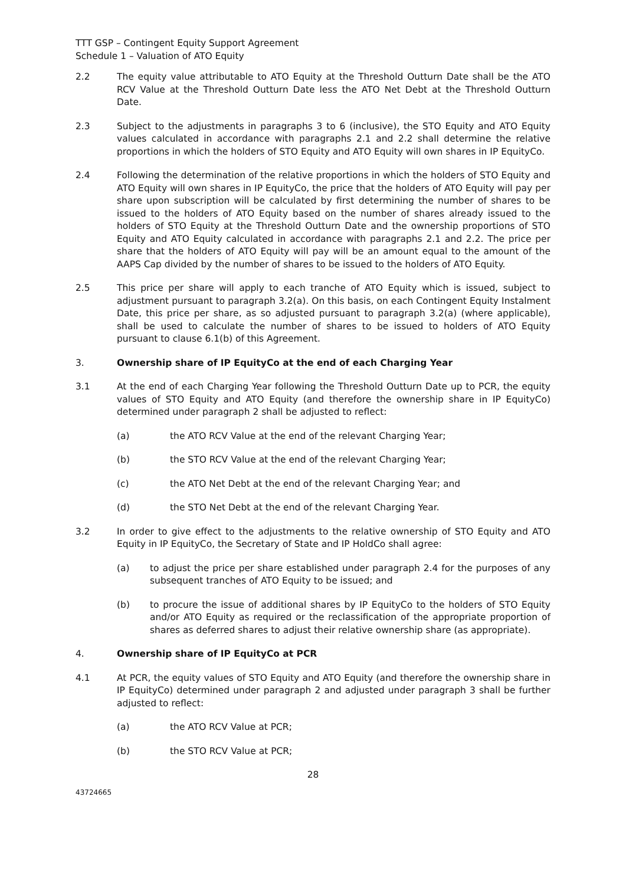TTT GSP – Contingent Equity Support Agreement
Schedule 1 – Valuation of ATO Equity
2.2 The equity value attributable to ATO Equity at the Threshold Outturn Date shall be the ATO RCV Value at the Threshold Outturn Date less the ATO Net Debt at the Threshold Outturn Date.
2.3 Subject to the adjustments in paragraphs 3 to 6 (inclusive), the STO Equity and ATO Equity values calculated in accordance with paragraphs 2.1 and 2.2 shall determine the relative proportions in which the holders of STO Equity and ATO Equity will own shares in IP EquityCo.
2.4 Following the determination of the relative proportions in which the holders of STO Equity and ATO Equity will own shares in IP EquityCo, the price that the holders of ATO Equity will pay per share upon subscription will be calculated by first determining the number of shares to be issued to the holders of ATO Equity based on the number of shares already issued to the holders of STO Equity at the Threshold Outturn Date and the ownership proportions of STO Equity and ATO Equity calculated in accordance with paragraphs 2.1 and 2.2. The price per share that the holders of ATO Equity will pay will be an amount equal to the amount of the AAPS Cap divided by the number of shares to be issued to the holders of ATO Equity.
2.5 This price per share will apply to each tranche of ATO Equity which is issued, subject to adjustment pursuant to paragraph 3.2(a). On this basis, on each Contingent Equity Instalment Date, this price per share, as so adjusted pursuant to paragraph 3.2(a) (where applicable), shall be used to calculate the number of shares to be issued to holders of ATO Equity pursuant to clause 6.1(b) of this Agreement.
3. Ownership share of IP EquityCo at the end of each Charging Year
3.1 At the end of each Charging Year following the Threshold Outturn Date up to PCR, the equity values of STO Equity and ATO Equity (and therefore the ownership share in IP EquityCo) determined under paragraph 2 shall be adjusted to reflect:
(a) the ATO RCV Value at the end of the relevant Charging Year;
(b) the STO RCV Value at the end of the relevant Charging Year;
(c) the ATO Net Debt at the end of the relevant Charging Year; and
(d) the STO Net Debt at the end of the relevant Charging Year.
3.2 In order to give effect to the adjustments to the relative ownership of STO Equity and ATO Equity in IP EquityCo, the Secretary of State and IP HoldCo shall agree:
(a) to adjust the price per share established under paragraph 2.4 for the purposes of any subsequent tranches of ATO Equity to be issued; and
(b) to procure the issue of additional shares by IP EquityCo to the holders of STO Equity and/or ATO Equity as required or the reclassification of the appropriate proportion of shares as deferred shares to adjust their relative ownership share (as appropriate).
4. Ownership share of IP EquityCo at PCR
4.1 At PCR, the equity values of STO Equity and ATO Equity (and therefore the ownership share in IP EquityCo) determined under paragraph 2 and adjusted under paragraph 3 shall be further adjusted to reflect:
(a) the ATO RCV Value at PCR;
(b) the STO RCV Value at PCR;
28
43724665